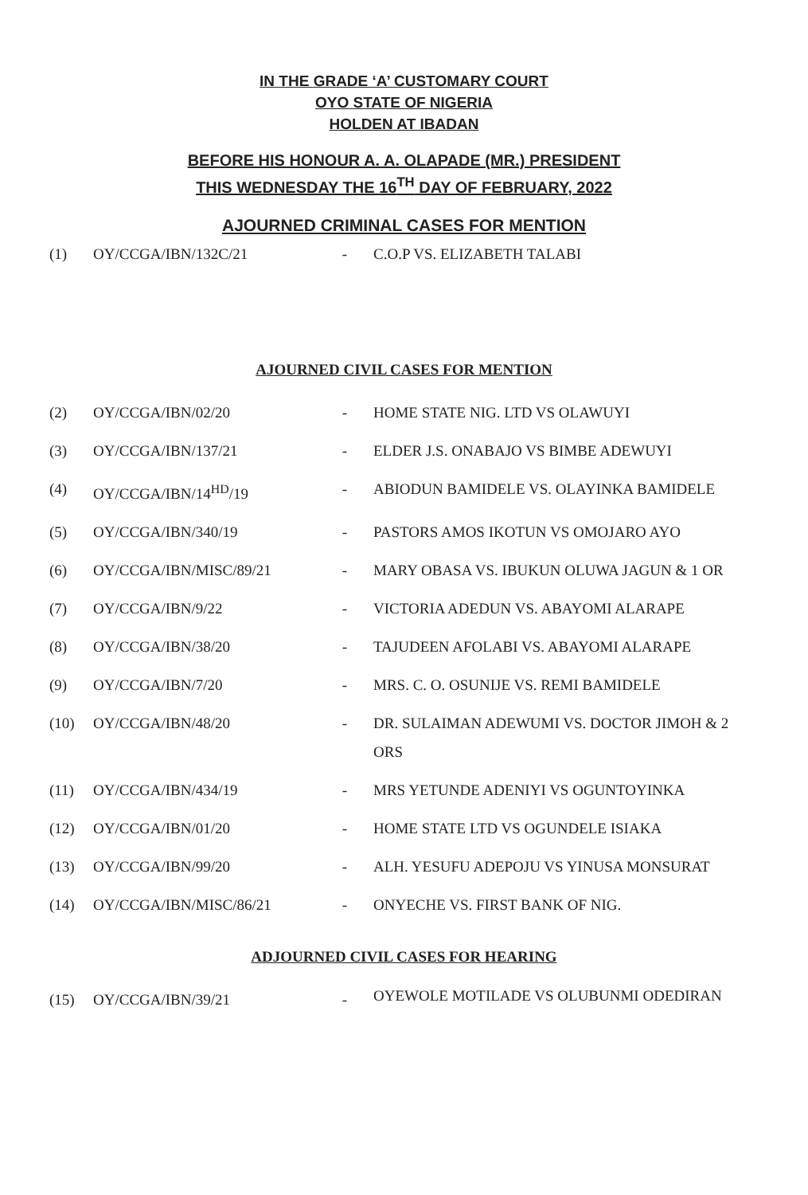IN THE GRADE ‘A’ CUSTOMARY COURT
OYO STATE OF NIGERIA
HOLDEN AT IBADAN
BEFORE HIS HONOUR A. A. OLAPADE (MR.) PRESIDENT
THIS WEDNESDAY THE 16<sup>TH</sup> DAY OF FEBRUARY, 2022
AJOURNED CRIMINAL CASES FOR MENTION
| (1) | OY/CCGA/IBN/132C/21 | - | C.O.P VS. ELIZABETH TALABI |
AJOURNED CIVIL CASES FOR MENTION
| (2) | OY/CCGA/IBN/02/20 | - | HOME STATE NIG. LTD VS OLAWUYI |
| (3) | OY/CCGA/IBN/137/21 | - | ELDER J.S. ONABAJO VS BIMBE ADEWUYI |
| (4) | OY/CCGA/IBN/14<sup>HD</sup>/19 | - | ABIODUN BAMIDELE VS. OLAYINKA BAMIDELE |
| (5) | OY/CCGA/IBN/340/19 | - | PASTORS AMOS IKOTUN VS OMOJARO AYO |
| (6) | OY/CCGA/IBN/MISC/89/21 | - | MARY OBASA VS. IBUKUN OLUWA JAGUN & 1 OR |
| (7) | OY/CCGA/IBN/9/22 | - | VICTORIA ADEDUN VS. ABAYOMI ALARAPE |
| (8) | OY/CCGA/IBN/38/20 | - | TAJUDEEN AFOLABI VS. ABAYOMI ALARAPE |
| (9) | OY/CCGA/IBN/7/20 | - | MRS. C. O. OSUNIJE VS. REMI BAMIDELE |
| (10) | OY/CCGA/IBN/48/20 | - | DR. SULAIMAN ADEWUMI VS. DOCTOR JIMOH & 2 ORS |
| (11) | OY/CCGA/IBN/434/19 | - | MRS YETUNDE ADENIYI VS OGUNTOYINKA |
| (12) | OY/CCGA/IBN/01/20 | - | HOME STATE LTD VS OGUNDELE ISIAKA |
| (13) | OY/CCGA/IBN/99/20 | - | ALH. YESUFU ADEPOJU VS YINUSA MONSURAT |
| (14) | OY/CCGA/IBN/MISC/86/21 | - | ONYECHE VS. FIRST BANK OF NIG. |
ADJOURNED CIVIL CASES FOR HEARING
| (15) | OY/CCGA/IBN/39/21 | - | OYEWOLE MOTILADE VS OLUBUNMI ODEDIRAN |